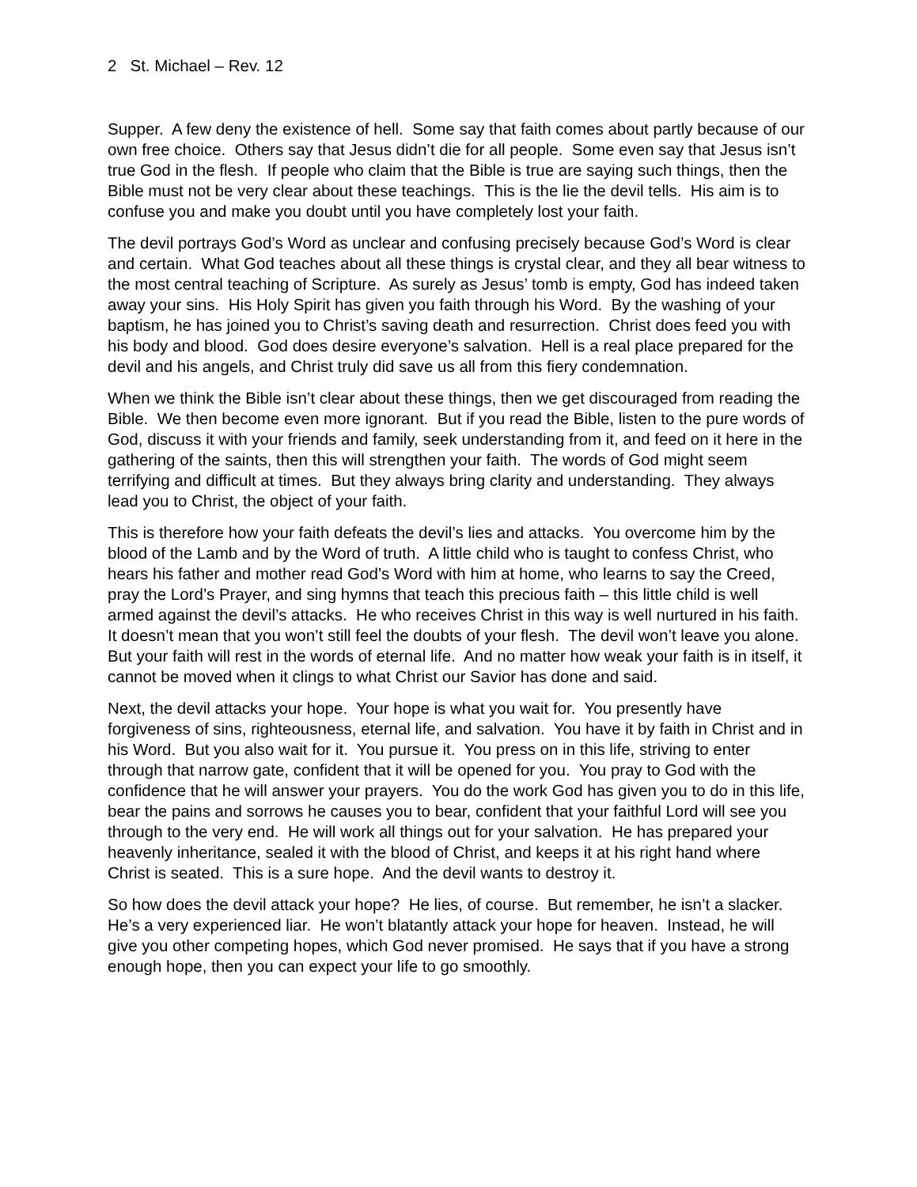2 St. Michael – Rev. 12
Supper. A few deny the existence of hell. Some say that faith comes about partly because of our own free choice. Others say that Jesus didn’t die for all people. Some even say that Jesus isn’t true God in the flesh. If people who claim that the Bible is true are saying such things, then the Bible must not be very clear about these teachings. This is the lie the devil tells. His aim is to confuse you and make you doubt until you have completely lost your faith.
The devil portrays God’s Word as unclear and confusing precisely because God’s Word is clear and certain. What God teaches about all these things is crystal clear, and they all bear witness to the most central teaching of Scripture. As surely as Jesus’ tomb is empty, God has indeed taken away your sins. His Holy Spirit has given you faith through his Word. By the washing of your baptism, he has joined you to Christ’s saving death and resurrection. Christ does feed you with his body and blood. God does desire everyone’s salvation. Hell is a real place prepared for the devil and his angels, and Christ truly did save us all from this fiery condemnation.
When we think the Bible isn’t clear about these things, then we get discouraged from reading the Bible. We then become even more ignorant. But if you read the Bible, listen to the pure words of God, discuss it with your friends and family, seek understanding from it, and feed on it here in the gathering of the saints, then this will strengthen your faith. The words of God might seem terrifying and difficult at times. But they always bring clarity and understanding. They always lead you to Christ, the object of your faith.
This is therefore how your faith defeats the devil’s lies and attacks. You overcome him by the blood of the Lamb and by the Word of truth. A little child who is taught to confess Christ, who hears his father and mother read God’s Word with him at home, who learns to say the Creed, pray the Lord’s Prayer, and sing hymns that teach this precious faith – this little child is well armed against the devil’s attacks. He who receives Christ in this way is well nurtured in his faith. It doesn’t mean that you won’t still feel the doubts of your flesh. The devil won’t leave you alone. But your faith will rest in the words of eternal life. And no matter how weak your faith is in itself, it cannot be moved when it clings to what Christ our Savior has done and said.
Next, the devil attacks your hope. Your hope is what you wait for. You presently have forgiveness of sins, righteousness, eternal life, and salvation. You have it by faith in Christ and in his Word. But you also wait for it. You pursue it. You press on in this life, striving to enter through that narrow gate, confident that it will be opened for you. You pray to God with the confidence that he will answer your prayers. You do the work God has given you to do in this life, bear the pains and sorrows he causes you to bear, confident that your faithful Lord will see you through to the very end. He will work all things out for your salvation. He has prepared your heavenly inheritance, sealed it with the blood of Christ, and keeps it at his right hand where Christ is seated. This is a sure hope. And the devil wants to destroy it.
So how does the devil attack your hope? He lies, of course. But remember, he isn’t a slacker. He’s a very experienced liar. He won’t blatantly attack your hope for heaven. Instead, he will give you other competing hopes, which God never promised. He says that if you have a strong enough hope, then you can expect your life to go smoothly.